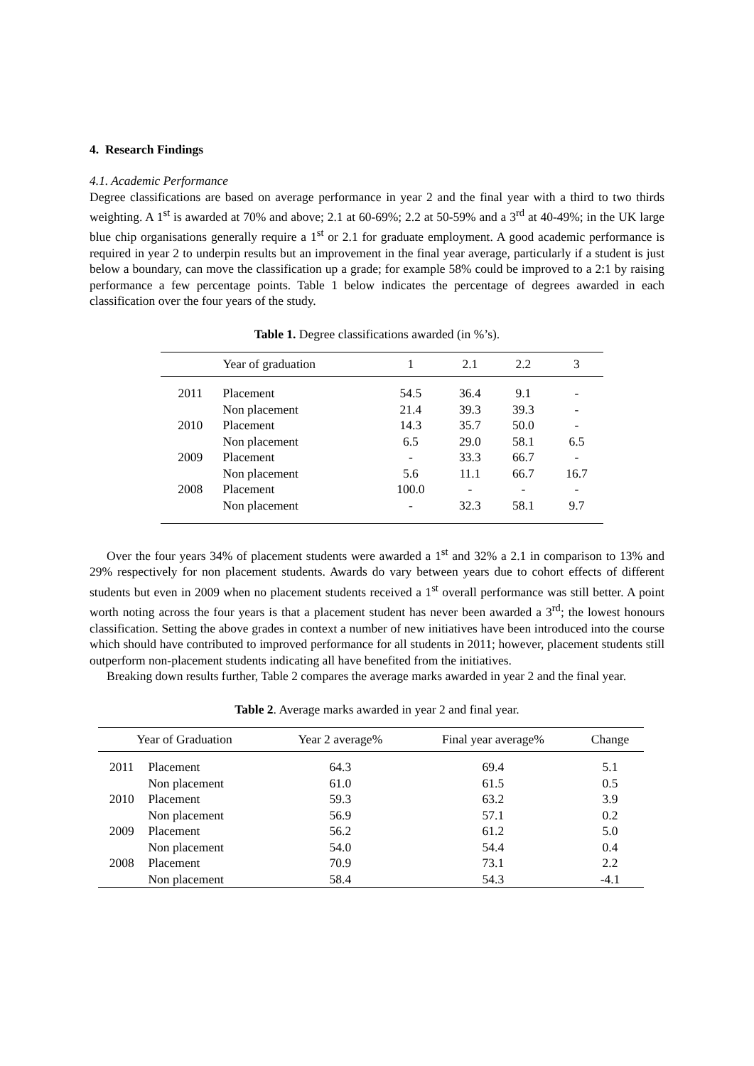4. Research Findings
4.1. Academic Performance
Degree classifications are based on average performance in year 2 and the final year with a third to two thirds weighting. A 1<sup>st</sup> is awarded at 70% and above; 2.1 at 60-69%; 2.2 at 50-59% and a 3<sup>rd</sup> at 40-49%; in the UK large blue chip organisations generally require a 1<sup>st</sup> or 2.1 for graduate employment. A good academic performance is required in year 2 to underpin results but an improvement in the final year average, particularly if a student is just below a boundary, can move the classification up a grade; for example 58% could be improved to a 2:1 by raising performance a few percentage points. Table 1 below indicates the percentage of degrees awarded in each classification over the four years of the study.
Table 1. Degree classifications awarded (in %’s).
| Year of graduation | | 1 | 2.1 | 2.2 | 3 |
| --- | --- | --- | --- | --- | --- |
| 2011 | Placement | 54.5 | 36.4 | 9.1 | - |
| | Non placement | 21.4 | 39.3 | 39.3 | - |
| 2010 | Placement | 14.3 | 35.7 | 50.0 | - |
| | Non placement | 6.5 | 29.0 | 58.1 | 6.5 |
| 2009 | Placement | - | 33.3 | 66.7 | - |
| | Non placement | 5.6 | 11.1 | 66.7 | 16.7 |
| 2008 | Placement | 100.0 | - | - | - |
| | Non placement | - | 32.3 | 58.1 | 9.7 |
Over the four years 34% of placement students were awarded a 1<sup>st</sup> and 32% a 2.1 in comparison to 13% and 29% respectively for non placement students. Awards do vary between years due to cohort effects of different students but even in 2009 when no placement students received a 1<sup>st</sup> overall performance was still better. A point worth noting across the four years is that a placement student has never been awarded a 3<sup>rd</sup>; the lowest honours classification. Setting the above grades in context a number of new initiatives have been introduced into the course which should have contributed to improved performance for all students in 2011; however, placement students still outperform non-placement students indicating all have benefited from the initiatives.
Breaking down results further, Table 2 compares the average marks awarded in year 2 and the final year.
Table 2. Average marks awarded in year 2 and final year.
| Year of Graduation | | Year 2 average% | Final year average% | Change |
| --- | --- | --- | --- | --- |
| 2011 | Placement | 64.3 | 69.4 | 5.1 |
| | Non placement | 61.0 | 61.5 | 0.5 |
| 2010 | Placement | 59.3 | 63.2 | 3.9 |
| | Non placement | 56.9 | 57.1 | 0.2 |
| 2009 | Placement | 56.2 | 61.2 | 5.0 |
| | Non placement | 54.0 | 54.4 | 0.4 |
| 2008 | Placement | 70.9 | 73.1 | 2.2 |
| | Non placement | 58.4 | 54.3 | -4.1 |